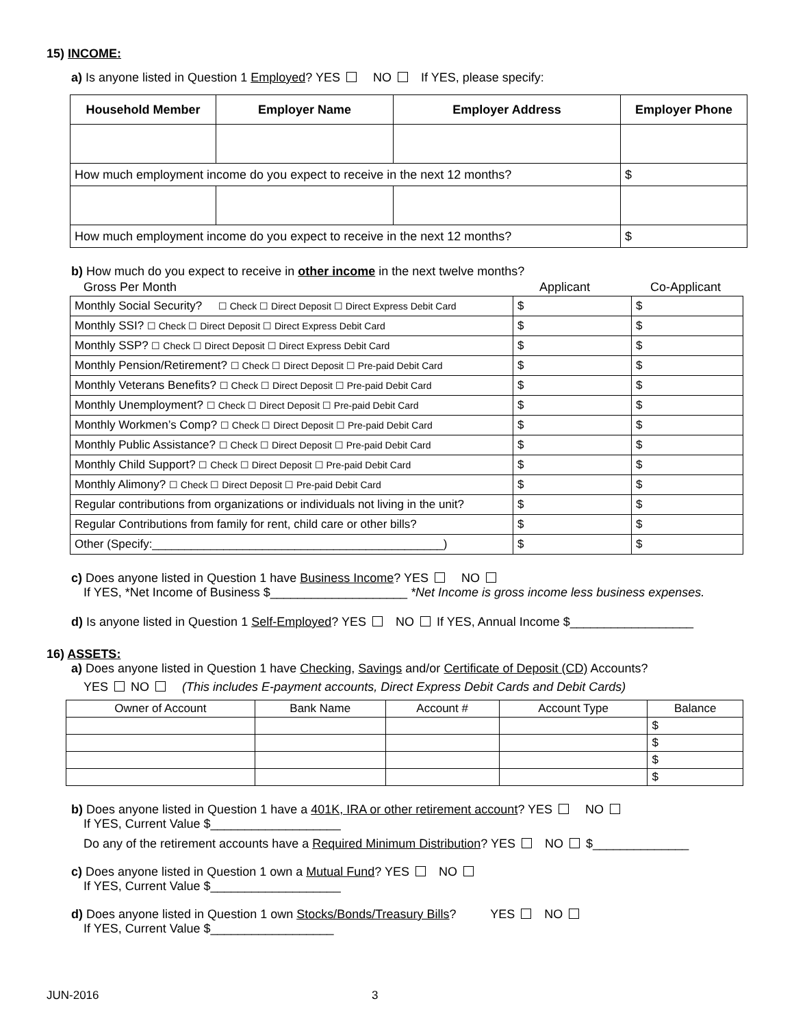15) INCOME:
a) Is anyone listed in Question 1 Employed? YES NO If YES, please specify:
| Household Member | Employer Name | Employer Address | Employer Phone |
| --- | --- | --- | --- |
| How much employment income do you expect to receive in the next 12 months? | | | $ |
| How much employment income do you expect to receive in the next 12 months? | | | $ |
b) How much do you expect to receive in other income in the next twelve months?
| Gross Per Month | Applicant | Co-Applicant |
| Monthly Social Security? ☐ Check ☐ Direct Deposit ☐ Direct Express Debit Card | $ | $ |
| Monthly SSI? ☐ Check ☐ Direct Deposit ☐ Direct Express Debit Card | $ | $ |
| Monthly SSP? ☐ Check ☐ Direct Deposit ☐ Direct Express Debit Card | $ | $ |
| Monthly Pension/Retirement? ☐ Check ☐ Direct Deposit ☐ Pre-paid Debit Card | $ | $ |
| Monthly Veterans Benefits? ☐ Check ☐ Direct Deposit ☐ Pre-paid Debit Card | $ | $ |
| Monthly Unemployment? ☐ Check ☐ Direct Deposit ☐ Pre-paid Debit Card | $ | $ |
| Monthly Workmen’s Comp? ☐ Check ☐ Direct Deposit ☐ Pre-paid Debit Card | $ | $ |
| Monthly Public Assistance? ☐ Check ☐ Direct Deposit ☐ Pre-paid Debit Card | $ | $ |
| Monthly Child Support? ☐ Check ☐ Direct Deposit ☐ Pre-paid Debit Card | $ | $ |
| Monthly Alimony? ☐ Check ☐ Direct Deposit ☐ Pre-paid Debit Card | $ | $ |
| Regular contributions from organizations or individuals not living in the unit? | $ | $ |
| Regular Contributions from family for rent, child care or other bills? | $ | $ |
| Other (Specify:_____________________________________________) | $ | $ |
c) Does anyone listed in Question 1 have Business Income? YES NO
If YES, *Net Income of Business $____________________ *Net Income is gross income less business expenses.
d) Is anyone listed in Question 1 Self-Employed? YES NO If YES, Annual Income $__________________
16) ASSETS:
a) Does anyone listed in Question 1 have Checking, Savings and/or Certificate of Deposit (CD) Accounts?
YES NO (This includes E-payment accounts, Direct Express Debit Cards and Debit Cards)
| Owner of Account | Bank Name | Account # | Account Type | Balance |
| | | | | $ |
| | | | | $ |
| | | | | $ |
| | | | | $ |
b) Does anyone listed in Question 1 have a 401K, IRA or other retirement account? YES NO
If YES, Current Value $___________________
Do any of the retirement accounts have a Required Minimum Distribution? YES NO $______________
c) Does anyone listed in Question 1 own a Mutual Fund? YES NO
If YES, Current Value $___________________
d) Does anyone listed in Question 1 own Stocks/Bonds/Treasury Bills? YES NO
If YES, Current Value $__________________
JUN-2016 3